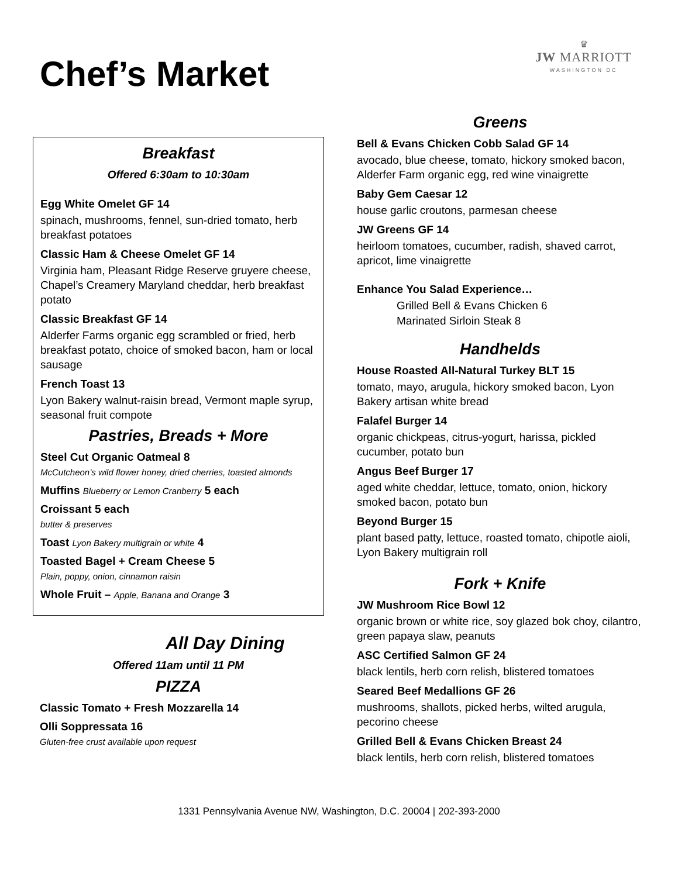Chef’s Market
♛
JW MARRIOTT
WASHINGTON DC
Breakfast
Offered 6:30am to 10:30am
Egg White Omelet GF 14
spinach, mushrooms, fennel, sun-dried tomato, herb breakfast potatoes
Classic Ham & Cheese Omelet GF 14
Virginia ham, Pleasant Ridge Reserve gruyere cheese, Chapel’s Creamery Maryland cheddar, herb breakfast potato
Classic Breakfast GF 14
Alderfer Farms organic egg scrambled or fried, herb breakfast potato, choice of smoked bacon, ham or local sausage
French Toast 13
Lyon Bakery walnut-raisin bread, Vermont maple syrup, seasonal fruit compote
Pastries, Breads + More
Steel Cut Organic Oatmeal 8
McCutcheon’s wild flower honey, dried cherries, toasted almonds
Muffins Blueberry or Lemon Cranberry 5 each
Croissant 5 each
butter & preserves
Toast Lyon Bakery multigrain or white 4
Toasted Bagel + Cream Cheese 5
Plain, poppy, onion, cinnamon raisin
Whole Fruit – Apple, Banana and Orange 3
All Day Dining
Offered 11am until 11 PM
PIZZA
Classic Tomato + Fresh Mozzarella 14
Olli Soppressata 16
Gluten-free crust available upon request
Greens
Bell & Evans Chicken Cobb Salad GF 14
avocado, blue cheese, tomato, hickory smoked bacon, Alderfer Farm organic egg, red wine vinaigrette
Baby Gem Caesar 12
house garlic croutons, parmesan cheese
JW Greens GF 14
heirloom tomatoes, cucumber, radish, shaved carrot, apricot, lime vinaigrette
Enhance You Salad Experience…
Grilled Bell & Evans Chicken 6
Marinated Sirloin Steak 8
Handhelds
House Roasted All-Natural Turkey BLT 15
tomato, mayo, arugula, hickory smoked bacon, Lyon Bakery artisan white bread
Falafel Burger 14
organic chickpeas, citrus-yogurt, harissa, pickled cucumber, potato bun
Angus Beef Burger 17
aged white cheddar, lettuce, tomato, onion, hickory smoked bacon, potato bun
Beyond Burger 15
plant based patty, lettuce, roasted tomato, chipotle aioli, Lyon Bakery multigrain roll
Fork + Knife
JW Mushroom Rice Bowl 12
organic brown or white rice, soy glazed bok choy, cilantro, green papaya slaw, peanuts
ASC Certified Salmon GF 24
black lentils, herb corn relish, blistered tomatoes
Seared Beef Medallions GF 26
mushrooms, shallots, picked herbs, wilted arugula, pecorino cheese
Grilled Bell & Evans Chicken Breast 24
black lentils, herb corn relish, blistered tomatoes
1331 Pennsylvania Avenue NW, Washington, D.C. 20004 | 202-393-2000